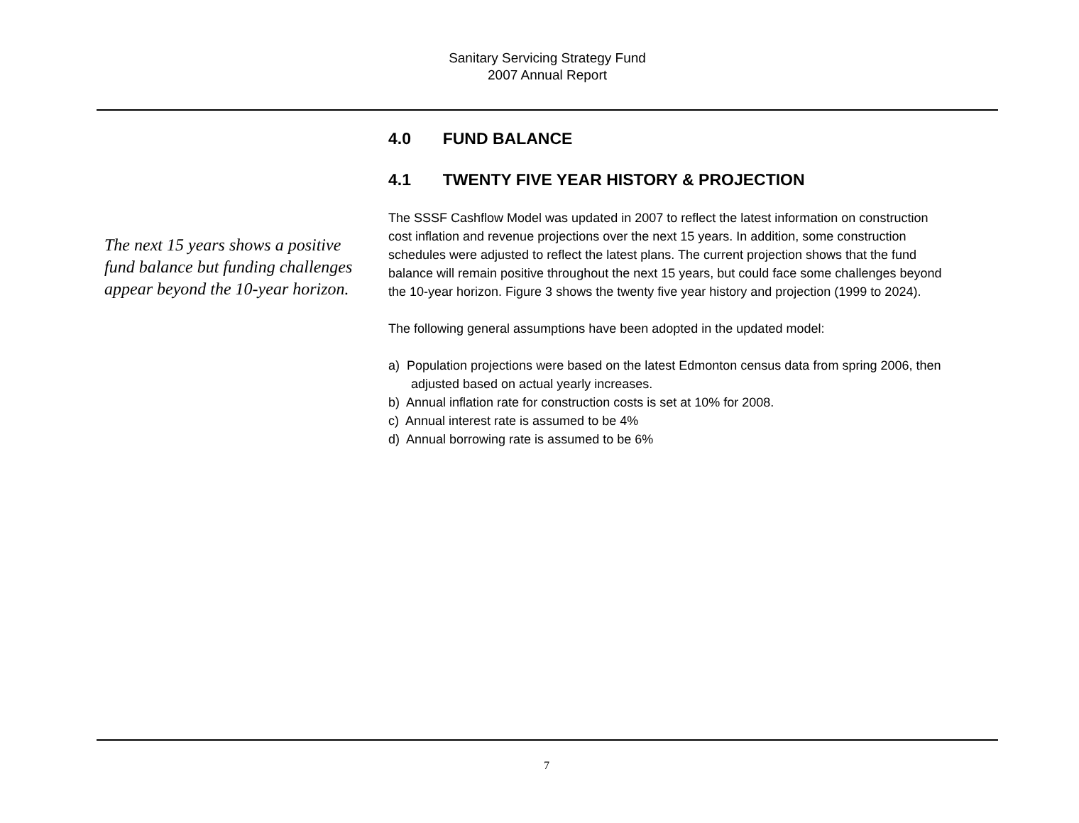Sanitary Servicing Strategy Fund
2007 Annual Report
The next 15 years shows a positive fund balance but funding challenges appear beyond the 10-year horizon.
4.0 FUND BALANCE
4.1 TWENTY FIVE YEAR HISTORY & PROJECTION
The SSSF Cashflow Model was updated in 2007 to reflect the latest information on construction cost inflation and revenue projections over the next 15 years. In addition, some construction schedules were adjusted to reflect the latest plans. The current projection shows that the fund balance will remain positive throughout the next 15 years, but could face some challenges beyond the 10-year horizon. Figure 3 shows the twenty five year history and projection (1999 to 2024).
The following general assumptions have been adopted in the updated model:
a) Population projections were based on the latest Edmonton census data from spring 2006, then adjusted based on actual yearly increases.
b) Annual inflation rate for construction costs is set at 10% for 2008.
c) Annual interest rate is assumed to be 4%
d) Annual borrowing rate is assumed to be 6%
7